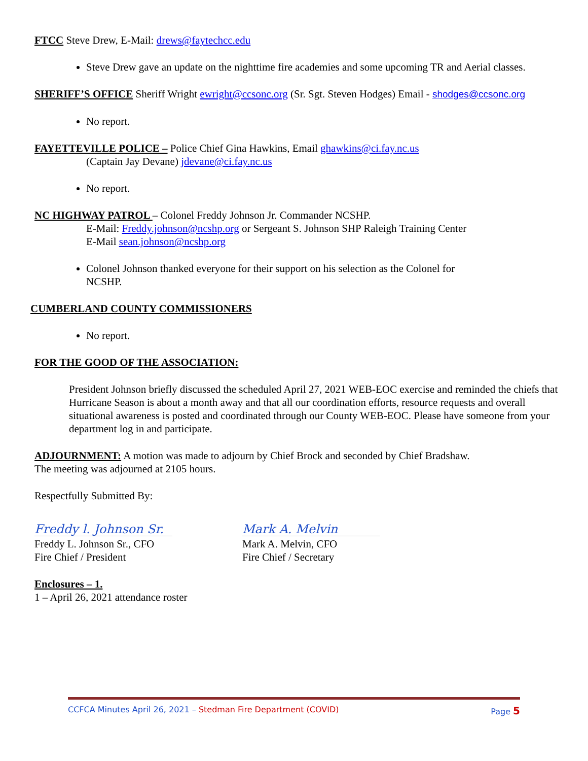FTCC Steve Drew, E-Mail: drews@faytechcc.edu
Steve Drew gave an update on the nighttime fire academies and some upcoming TR and Aerial classes.
SHERIFF’S OFFICE Sheriff Wright ewright@ccsonc.org (Sr. Sgt. Steven Hodges) Email - shodges@ccsonc.org
No report.
FAYETTEVILLE POLICE – Police Chief Gina Hawkins, Email ghawkins@ci.fay.nc.us
(Captain Jay Devane) jdevane@ci.fay.nc.us
No report.
NC HIGHWAY PATROL – Colonel Freddy Johnson Jr. Commander NCSHP.
E-Mail: Freddy.johnson@ncshp.org or Sergeant S. Johnson SHP Raleigh Training Center
E-Mail sean.johnson@ncshp.org
Colonel Johnson thanked everyone for their support on his selection as the Colonel for
NCSHP.
CUMBERLAND COUNTY COMMISSIONERS
No report.
FOR THE GOOD OF THE ASSOCIATION:
President Johnson briefly discussed the scheduled April 27, 2021 WEB-EOC exercise and reminded the chiefs that Hurricane Season is about a month away and that all our coordination efforts, resource requests and overall situational awareness is posted and coordinated through our County WEB-EOC. Please have someone from your department log in and participate.
ADJOURNMENT: A motion was made to adjourn by Chief Brock and seconded by Chief Bradshaw.
The meeting was adjourned at 2105 hours.
Respectfully Submitted By:
Freddy l. Johnson Sr.
Freddy L. Johnson Sr., CFO
Fire Chief / President
Mark A. Melvin
Mark A. Melvin, CFO
Fire Chief / Secretary
Enclosures – 1.
1 – April 26, 2021 attendance roster
CCFCA Minutes April 26, 2021 – Stedman Fire Department (COVID) Page 5